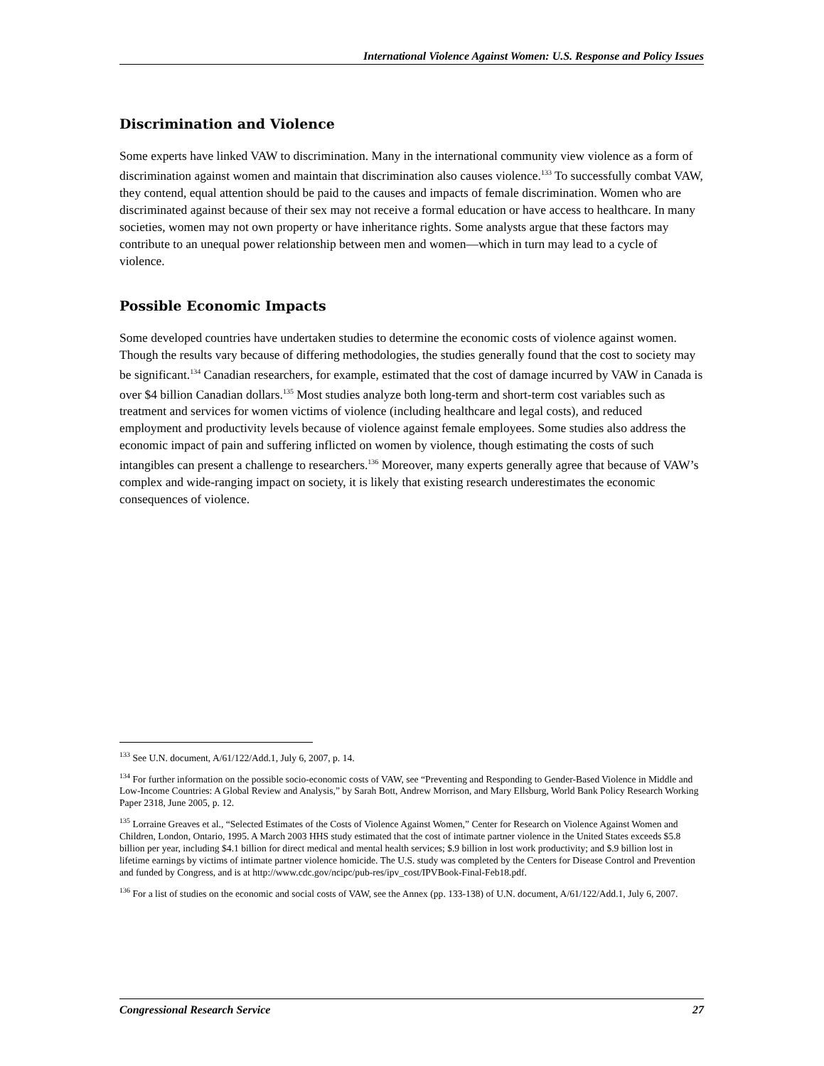International Violence Against Women: U.S. Response and Policy Issues
Discrimination and Violence
Some experts have linked VAW to discrimination. Many in the international community view violence as a form of discrimination against women and maintain that discrimination also causes violence.<sup>133</sup> To successfully combat VAW, they contend, equal attention should be paid to the causes and impacts of female discrimination. Women who are discriminated against because of their sex may not receive a formal education or have access to healthcare. In many societies, women may not own property or have inheritance rights. Some analysts argue that these factors may contribute to an unequal power relationship between men and women—which in turn may lead to a cycle of violence.
Possible Economic Impacts
Some developed countries have undertaken studies to determine the economic costs of violence against women. Though the results vary because of differing methodologies, the studies generally found that the cost to society may be significant.<sup>134</sup> Canadian researchers, for example, estimated that the cost of damage incurred by VAW in Canada is over $4 billion Canadian dollars.<sup>135</sup> Most studies analyze both long-term and short-term cost variables such as treatment and services for women victims of violence (including healthcare and legal costs), and reduced employment and productivity levels because of violence against female employees. Some studies also address the economic impact of pain and suffering inflicted on women by violence, though estimating the costs of such intangibles can present a challenge to researchers.<sup>136</sup> Moreover, many experts generally agree that because of VAW’s complex and wide-ranging impact on society, it is likely that existing research underestimates the economic consequences of violence.
<sup>133</sup> See U.N. document, A/61/122/Add.1, July 6, 2007, p. 14.
<sup>134</sup> For further information on the possible socio-economic costs of VAW, see “Preventing and Responding to Gender-Based Violence in Middle and Low-Income Countries: A Global Review and Analysis,” by Sarah Bott, Andrew Morrison, and Mary Ellsburg, World Bank Policy Research Working Paper 2318, June 2005, p. 12.
<sup>135</sup> Lorraine Greaves et al., “Selected Estimates of the Costs of Violence Against Women,” Center for Research on Violence Against Women and Children, London, Ontario, 1995. A March 2003 HHS study estimated that the cost of intimate partner violence in the United States exceeds $5.8 billion per year, including $4.1 billion for direct medical and mental health services; $.9 billion in lost work productivity; and $.9 billion lost in lifetime earnings by victims of intimate partner violence homicide. The U.S. study was completed by the Centers for Disease Control and Prevention and funded by Congress, and is at http://www.cdc.gov/ncipc/pub-res/ipv_cost/IPVBook-Final-Feb18.pdf.
<sup>136</sup> For a list of studies on the economic and social costs of VAW, see the Annex (pp. 133-138) of U.N. document, A/61/122/Add.1, July 6, 2007.
Congressional Research Service 27